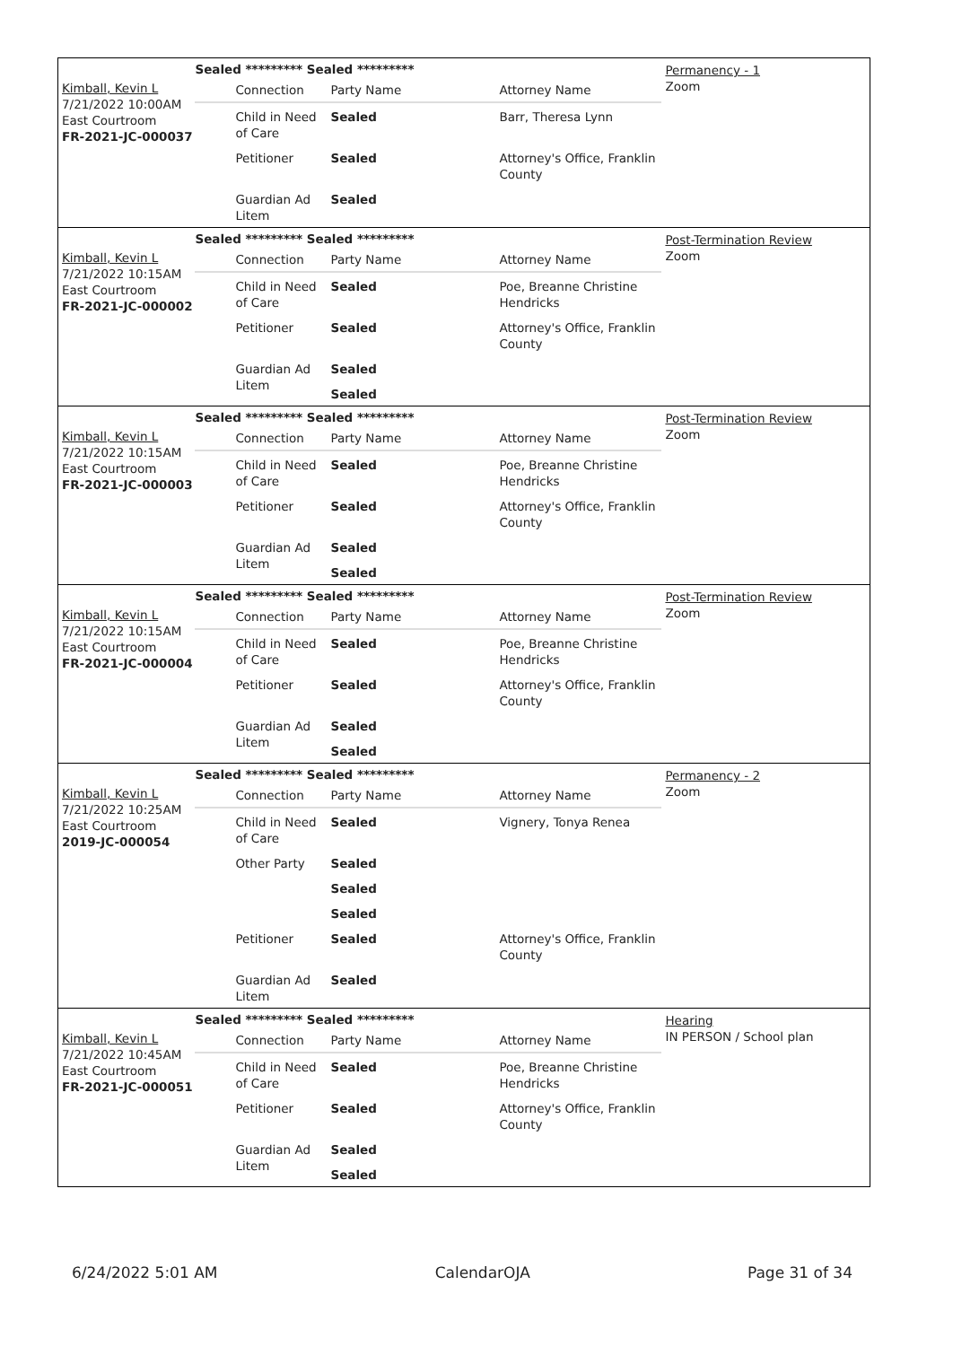Kimball, Kevin L
7/21/2022 10:00AM
East Courtroom
FR-2021-JC-000037
Sealed ********* Sealed *********
| Connection | Party Name | Attorney Name |
| Child in Need of Care | Sealed | Barr, Theresa Lynn |
| Petitioner | Sealed | Attorney's Office, Franklin County |
| Guardian Ad Litem | Sealed | |
Permanency - 1
Zoom
Kimball, Kevin L
7/21/2022 10:15AM
East Courtroom
FR-2021-JC-000002
Sealed ********* Sealed *********
| Connection | Party Name | Attorney Name |
| Child in Need of Care | Sealed | Poe, Breanne Christine Hendricks |
| Petitioner | Sealed | Attorney's Office, Franklin County |
| Guardian Ad Litem | Sealed | |
| | Sealed | |
Post-Termination Review
Zoom
Kimball, Kevin L
7/21/2022 10:15AM
East Courtroom
FR-2021-JC-000003
Sealed ********* Sealed *********
| Connection | Party Name | Attorney Name |
| Child in Need of Care | Sealed | Poe, Breanne Christine Hendricks |
| Petitioner | Sealed | Attorney's Office, Franklin County |
| Guardian Ad Litem | Sealed | |
| | Sealed | |
Post-Termination Review
Zoom
Kimball, Kevin L
7/21/2022 10:15AM
East Courtroom
FR-2021-JC-000004
Sealed ********* Sealed *********
| Connection | Party Name | Attorney Name |
| Child in Need of Care | Sealed | Poe, Breanne Christine Hendricks |
| Petitioner | Sealed | Attorney's Office, Franklin County |
| Guardian Ad Litem | Sealed | |
| | Sealed | |
Post-Termination Review
Zoom
Kimball, Kevin L
7/21/2022 10:25AM
East Courtroom
2019-JC-000054
Sealed ********* Sealed *********
| Connection | Party Name | Attorney Name |
| Child in Need of Care | Sealed | Vignery, Tonya Renea |
| Other Party | Sealed | |
| | Sealed | |
| | Sealed | |
| Petitioner | Sealed | Attorney's Office, Franklin County |
| Guardian Ad Litem | Sealed | |
Permanency - 2
Zoom
Kimball, Kevin L
7/21/2022 10:45AM
East Courtroom
FR-2021-JC-000051
Sealed ********* Sealed *********
| Connection | Party Name | Attorney Name |
| Child in Need of Care | Sealed | Poe, Breanne Christine Hendricks |
| Petitioner | Sealed | Attorney's Office, Franklin County |
| Guardian Ad Litem | Sealed | |
| | Sealed | |
Hearing
IN PERSON / School plan
6/24/2022 5:01 AM CalendarOJA Page 31 of 34